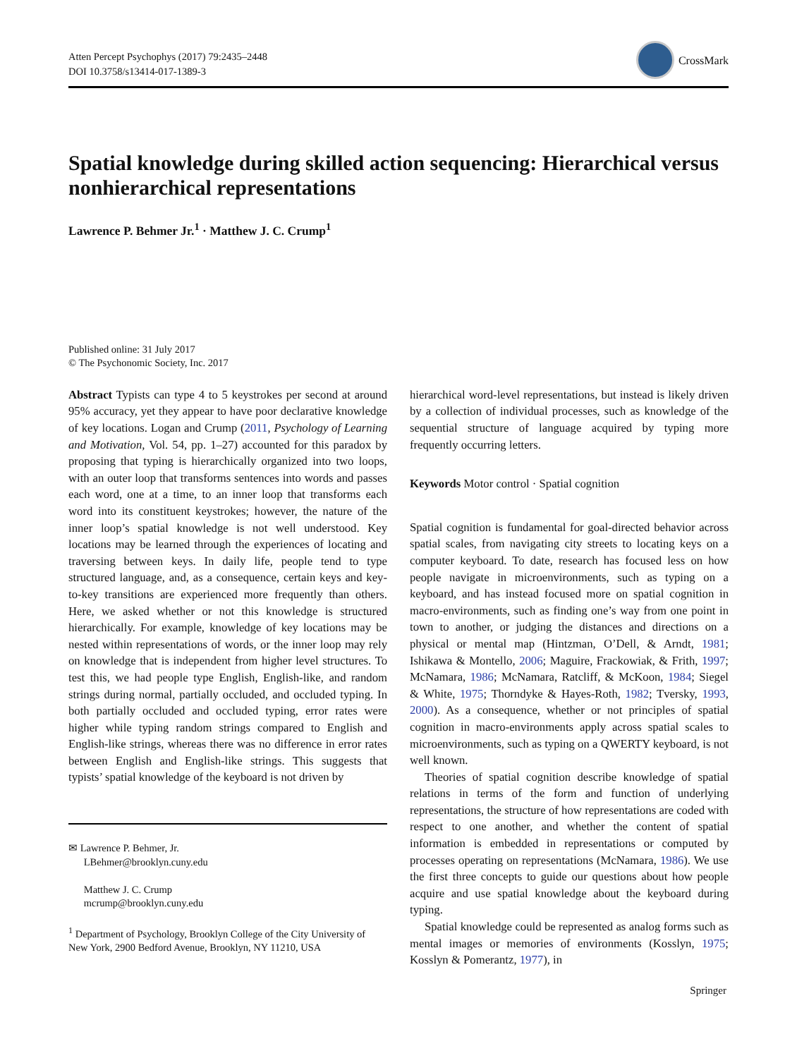Atten Percept Psychophys (2017) 79:2435–2448
DOI 10.3758/s13414-017-1389-3
CrossMark
Spatial knowledge during skilled action sequencing: Hierarchical versus nonhierarchical representations
Lawrence P. Behmer Jr.<sup>1</sup> · Matthew J. C. Crump<sup>1</sup>
Published online: 31 July 2017
© The Psychonomic Society, Inc. 2017
Abstract Typists can type 4 to 5 keystrokes per second at around 95% accuracy, yet they appear to have poor declarative knowledge of key locations. Logan and Crump (2011, Psychology of Learning and Motivation, Vol. 54, pp. 1–27) accounted for this paradox by proposing that typing is hierarchically organized into two loops, with an outer loop that transforms sentences into words and passes each word, one at a time, to an inner loop that transforms each word into its constituent keystrokes; however, the nature of the inner loop’s spatial knowledge is not well understood. Key locations may be learned through the experiences of locating and traversing between keys. In daily life, people tend to type structured language, and, as a consequence, certain keys and key-to-key transitions are experienced more frequently than others. Here, we asked whether or not this knowledge is structured hierarchically. For example, knowledge of key locations may be nested within representations of words, or the inner loop may rely on knowledge that is independent from higher level structures. To test this, we had people type English, English-like, and random strings during normal, partially occluded, and occluded typing. In both partially occluded and occluded typing, error rates were higher while typing random strings compared to English and English-like strings, whereas there was no difference in error rates between English and English-like strings. This suggests that typists’ spatial knowledge of the keyboard is not driven by
✉ Lawrence P. Behmer, Jr.
LBehmer@brooklyn.cuny.edu
Matthew J. C. Crump
mcrump@brooklyn.cuny.edu
<sup>1</sup> Department of Psychology, Brooklyn College of the City University of New York, 2900 Bedford Avenue, Brooklyn, NY 11210, USA
hierarchical word-level representations, but instead is likely driven by a collection of individual processes, such as knowledge of the sequential structure of language acquired by typing more frequently occurring letters.
Keywords Motor control · Spatial cognition
Spatial cognition is fundamental for goal-directed behavior across spatial scales, from navigating city streets to locating keys on a computer keyboard. To date, research has focused less on how people navigate in microenvironments, such as typing on a keyboard, and has instead focused more on spatial cognition in macro-environments, such as finding one’s way from one point in town to another, or judging the distances and directions on a physical or mental map (Hintzman, O’Dell, & Arndt, 1981; Ishikawa & Montello, 2006; Maguire, Frackowiak, & Frith, 1997; McNamara, 1986; McNamara, Ratcliff, & McKoon, 1984; Siegel & White, 1975; Thorndyke & Hayes-Roth, 1982; Tversky, 1993, 2000). As a consequence, whether or not principles of spatial cognition in macro-environments apply across spatial scales to microenvironments, such as typing on a QWERTY keyboard, is not well known.
Theories of spatial cognition describe knowledge of spatial relations in terms of the form and function of underlying representations, the structure of how representations are coded with respect to one another, and whether the content of spatial information is embedded in representations or computed by processes operating on representations (McNamara, 1986). We use the first three concepts to guide our questions about how people acquire and use spatial knowledge about the keyboard during typing.
Spatial knowledge could be represented as analog forms such as mental images or memories of environments (Kosslyn, 1975; Kosslyn & Pomerantz, 1977), in
Springer